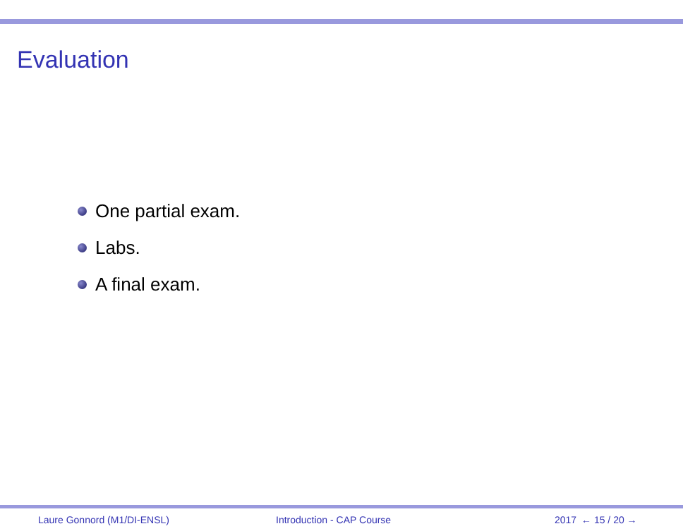Evaluation
One partial exam.
Labs.
A final exam.
Laure Gonnord (M1/DI-ENSL) Introduction - CAP Course 2017 ← 15 / 20 →